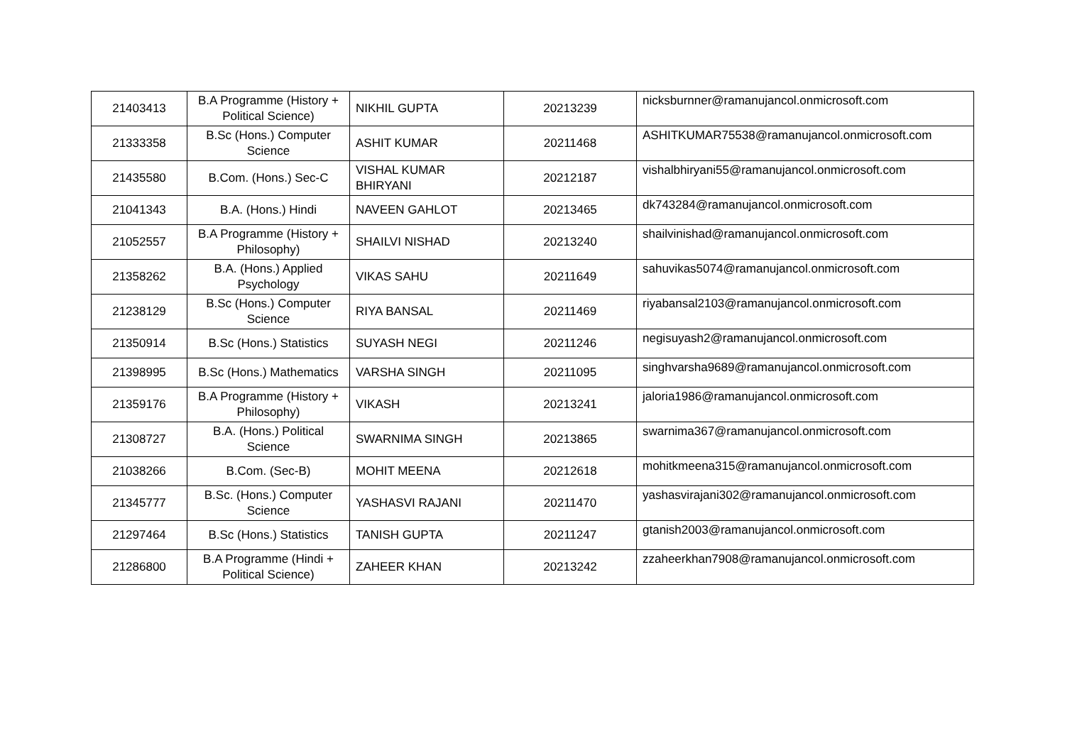| 21403413 | B.A Programme (History + Political Science) | NIKHIL GUPTA | 20213239 | nicksburnner@ramanujancol.onmicrosoft.com |
| 21333358 | B.Sc (Hons.) Computer Science | ASHIT KUMAR | 20211468 | ASHITKUMAR75538@ramanujancol.onmicrosoft.com |
| 21435580 | B.Com. (Hons.) Sec-C | VISHAL KUMAR BHIRYANI | 20212187 | vishalbhiryani55@ramanujancol.onmicrosoft.com |
| 21041343 | B.A. (Hons.) Hindi | NAVEEN GAHLOT | 20213465 | dk743284@ramanujancol.onmicrosoft.com |
| 21052557 | B.A Programme (History + Philosophy) | SHAILVI NISHAD | 20213240 | shailvinishad@ramanujancol.onmicrosoft.com |
| 21358262 | B.A. (Hons.) Applied Psychology | VIKAS SAHU | 20211649 | sahuvikas5074@ramanujancol.onmicrosoft.com |
| 21238129 | B.Sc (Hons.) Computer Science | RIYA BANSAL | 20211469 | riyabansal2103@ramanujancol.onmicrosoft.com |
| 21350914 | B.Sc (Hons.) Statistics | SUYASH NEGI | 20211246 | negisuyash2@ramanujancol.onmicrosoft.com |
| 21398995 | B.Sc (Hons.) Mathematics | VARSHA SINGH | 20211095 | singhvarsha9689@ramanujancol.onmicrosoft.com |
| 21359176 | B.A Programme (History + Philosophy) | VIKASH | 20213241 | jaloria1986@ramanujancol.onmicrosoft.com |
| 21308727 | B.A. (Hons.) Political Science | SWARNIMA SINGH | 20213865 | swarnima367@ramanujancol.onmicrosoft.com |
| 21038266 | B.Com. (Sec-B) | MOHIT MEENA | 20212618 | mohitkmeena315@ramanujancol.onmicrosoft.com |
| 21345777 | B.Sc. (Hons.) Computer Science | YASHASVI RAJANI | 20211470 | yashasvirajani302@ramanujancol.onmicrosoft.com |
| 21297464 | B.Sc (Hons.) Statistics | TANISH GUPTA | 20211247 | gtanish2003@ramanujancol.onmicrosoft.com |
| 21286800 | B.A Programme (Hindi + Political Science) | ZAHEER KHAN | 20213242 | zzaheerkhan7908@ramanujancol.onmicrosoft.com |